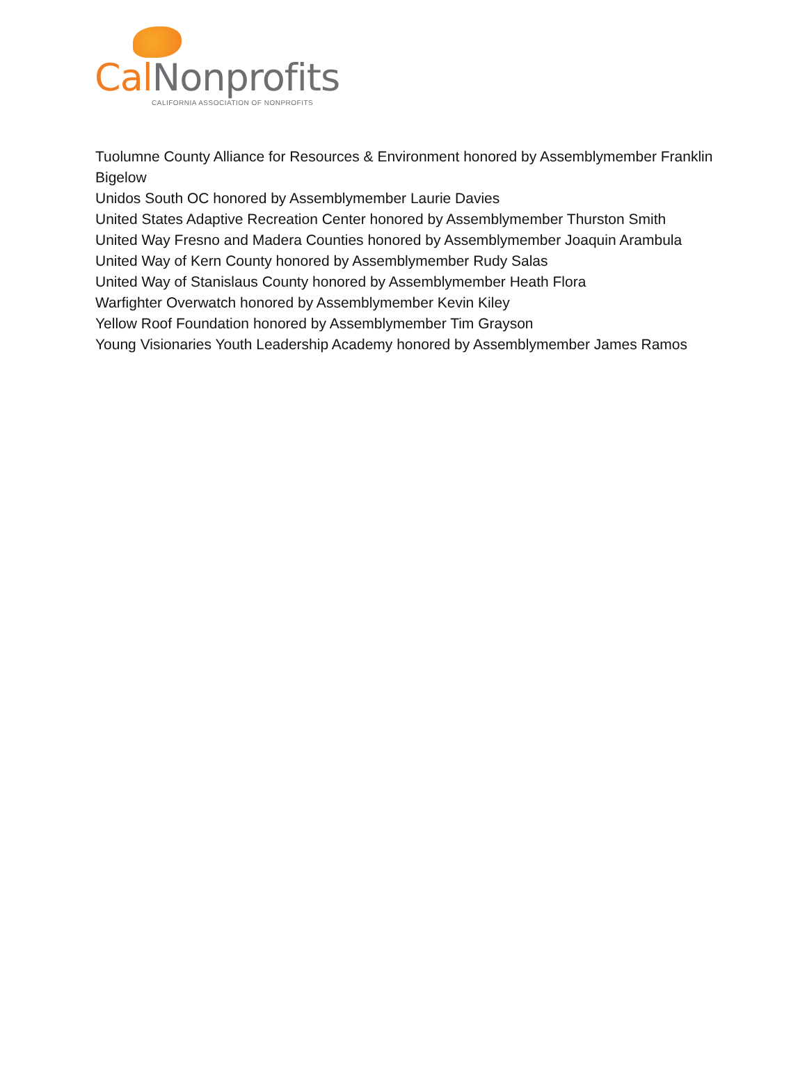Cal Nonprofits
CALIFORNIA ASSOCIATION OF NONPROFITS
Tuolumne County Alliance for Resources & Environment honored by Assemblymember Franklin Bigelow
Unidos South OC honored by Assemblymember Laurie Davies
United States Adaptive Recreation Center honored by Assemblymember Thurston Smith
United Way Fresno and Madera Counties honored by Assemblymember Joaquin Arambula
United Way of Kern County honored by Assemblymember Rudy Salas
United Way of Stanislaus County honored by Assemblymember Heath Flora
Warfighter Overwatch honored by Assemblymember Kevin Kiley
Yellow Roof Foundation honored by Assemblymember Tim Grayson
Young Visionaries Youth Leadership Academy honored by Assemblymember James Ramos